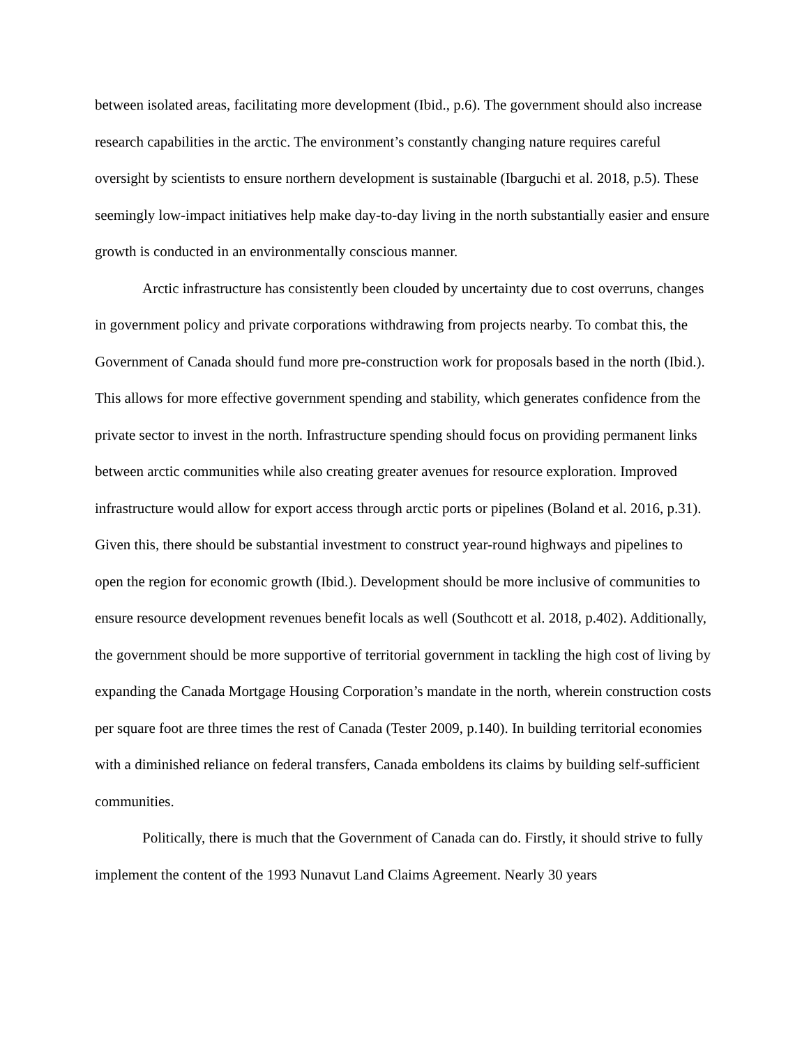between isolated areas, facilitating more development (Ibid., p.6). The government should also increase research capabilities in the arctic. The environment’s constantly changing nature requires careful oversight by scientists to ensure northern development is sustainable (Ibarguchi et al. 2018, p.5). These seemingly low-impact initiatives help make day-to-day living in the north substantially easier and ensure growth is conducted in an environmentally conscious manner.
Arctic infrastructure has consistently been clouded by uncertainty due to cost overruns, changes in government policy and private corporations withdrawing from projects nearby. To combat this, the Government of Canada should fund more pre-construction work for proposals based in the north (Ibid.). This allows for more effective government spending and stability, which generates confidence from the private sector to invest in the north. Infrastructure spending should focus on providing permanent links between arctic communities while also creating greater avenues for resource exploration. Improved infrastructure would allow for export access through arctic ports or pipelines (Boland et al. 2016, p.31). Given this, there should be substantial investment to construct year-round highways and pipelines to open the region for economic growth (Ibid.). Development should be more inclusive of communities to ensure resource development revenues benefit locals as well (Southcott et al. 2018, p.402). Additionally, the government should be more supportive of territorial government in tackling the high cost of living by expanding the Canada Mortgage Housing Corporation’s mandate in the north, wherein construction costs per square foot are three times the rest of Canada (Tester 2009, p.140). In building territorial economies with a diminished reliance on federal transfers, Canada emboldens its claims by building self-sufficient communities.
Politically, there is much that the Government of Canada can do. Firstly, it should strive to fully implement the content of the 1993 Nunavut Land Claims Agreement. Nearly 30 years